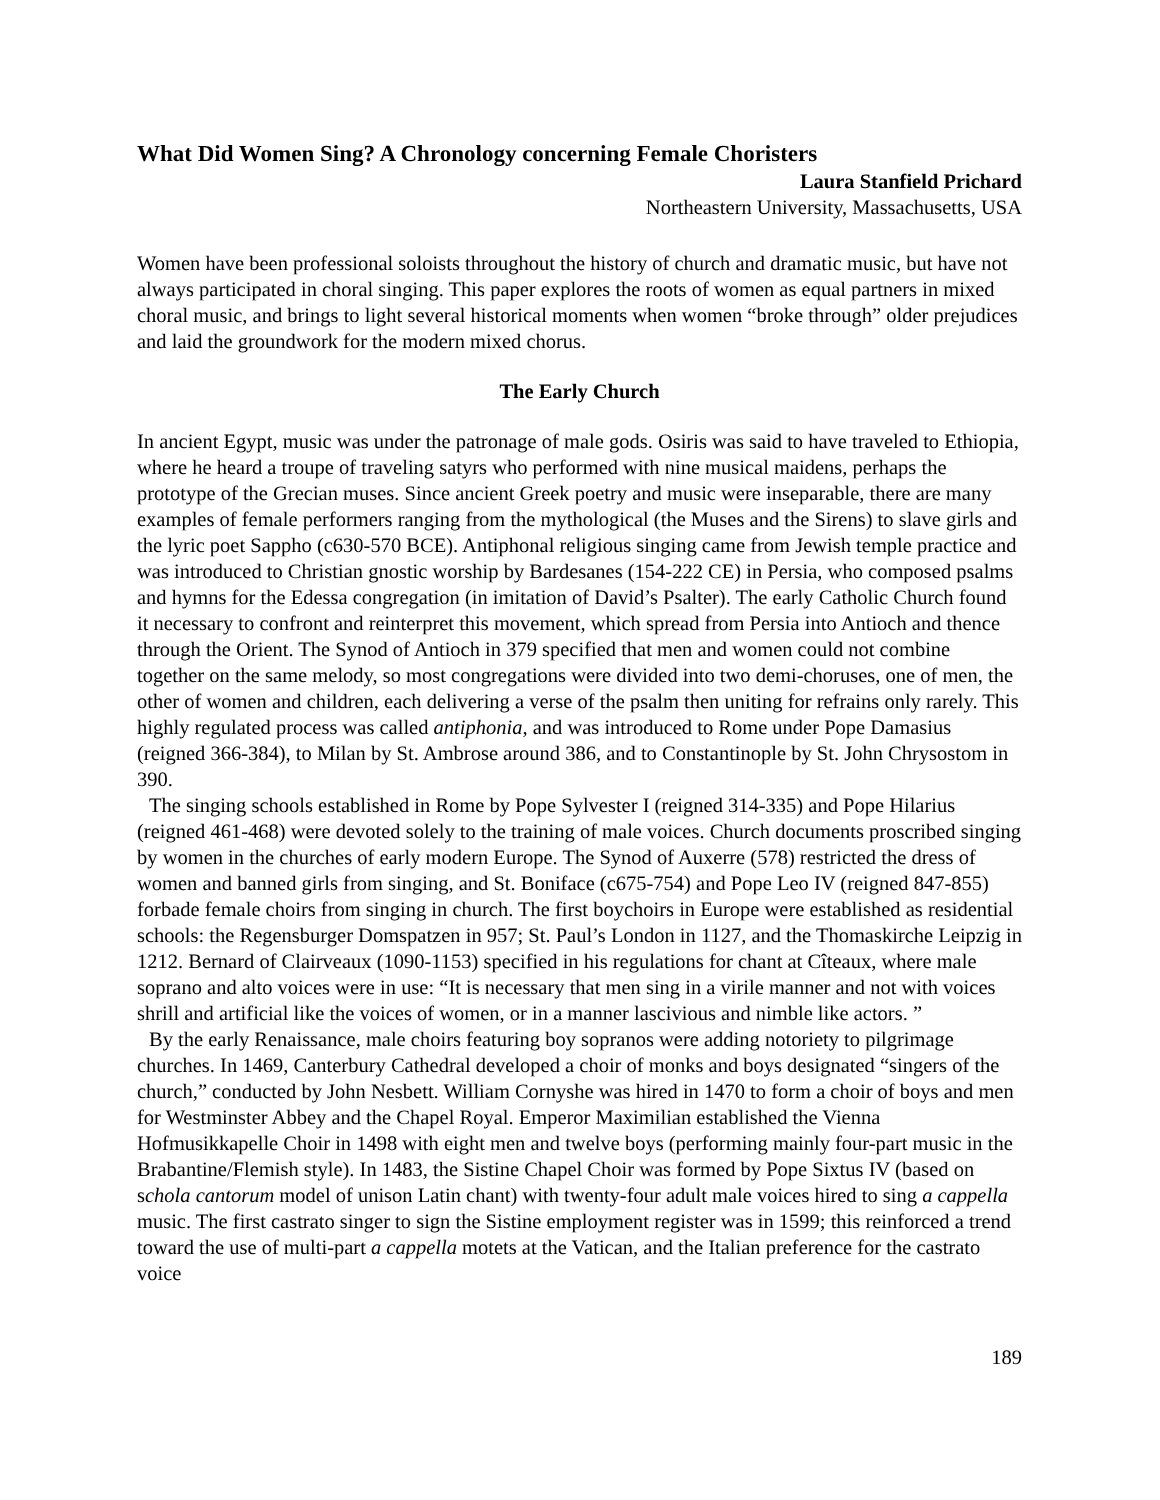What Did Women Sing? A Chronology concerning Female Choristers
Laura Stanfield Prichard
Northeastern University, Massachusetts, USA
Women have been professional soloists throughout the history of church and dramatic music, but have not always participated in choral singing. This paper explores the roots of women as equal partners in mixed choral music, and brings to light several historical moments when women “broke through” older prejudices and laid the groundwork for the modern mixed chorus.
The Early Church
In ancient Egypt, music was under the patronage of male gods. Osiris was said to have traveled to Ethiopia, where he heard a troupe of traveling satyrs who performed with nine musical maidens, perhaps the prototype of the Grecian muses. Since ancient Greek poetry and music were inseparable, there are many examples of female performers ranging from the mythological (the Muses and the Sirens) to slave girls and the lyric poet Sappho (c630-570 BCE). Antiphonal religious singing came from Jewish temple practice and was introduced to Christian gnostic worship by Bardesanes (154-222 CE) in Persia, who composed psalms and hymns for the Edessa congregation (in imitation of David’s Psalter). The early Catholic Church found it necessary to confront and reinterpret this movement, which spread from Persia into Antioch and thence through the Orient. The Synod of Antioch in 379 specified that men and women could not combine together on the same melody, so most congregations were divided into two demi-choruses, one of men, the other of women and children, each delivering a verse of the psalm then uniting for refrains only rarely. This highly regulated process was called antiphonia, and was introduced to Rome under Pope Damasius (reigned 366-384), to Milan by St. Ambrose around 386, and to Constantinople by St. John Chrysostom in 390.
The singing schools established in Rome by Pope Sylvester I (reigned 314-335) and Pope Hilarius (reigned 461-468) were devoted solely to the training of male voices. Church documents proscribed singing by women in the churches of early modern Europe. The Synod of Auxerre (578) restricted the dress of women and banned girls from singing, and St. Boniface (c675-754) and Pope Leo IV (reigned 847-855) forbade female choirs from singing in church. The first boychoirs in Europe were established as residential schools: the Regensburger Domspatzen in 957; St. Paul’s London in 1127, and the Thomaskirche Leipzig in 1212. Bernard of Clairveaux (1090-1153) specified in his regulations for chant at Cîteaux, where male soprano and alto voices were in use: “It is necessary that men sing in a virile manner and not with voices shrill and artificial like the voices of women, or in a manner lascivious and nimble like actors. ”
By the early Renaissance, male choirs featuring boy sopranos were adding notoriety to pilgrimage churches. In 1469, Canterbury Cathedral developed a choir of monks and boys designated “singers of the church,” conducted by John Nesbett. William Cornyshe was hired in 1470 to form a choir of boys and men for Westminster Abbey and the Chapel Royal. Emperor Maximilian established the Vienna Hofmusikkapelle Choir in 1498 with eight men and twelve boys (performing mainly four-part music in the Brabantine/Flemish style). In 1483, the Sistine Chapel Choir was formed by Pope Sixtus IV (based on schola cantorum model of unison Latin chant) with twenty-four adult male voices hired to sing a cappella music. The first castrato singer to sign the Sistine employment register was in 1599; this reinforced a trend toward the use of multi-part a cappella motets at the Vatican, and the Italian preference for the castrato voice
189